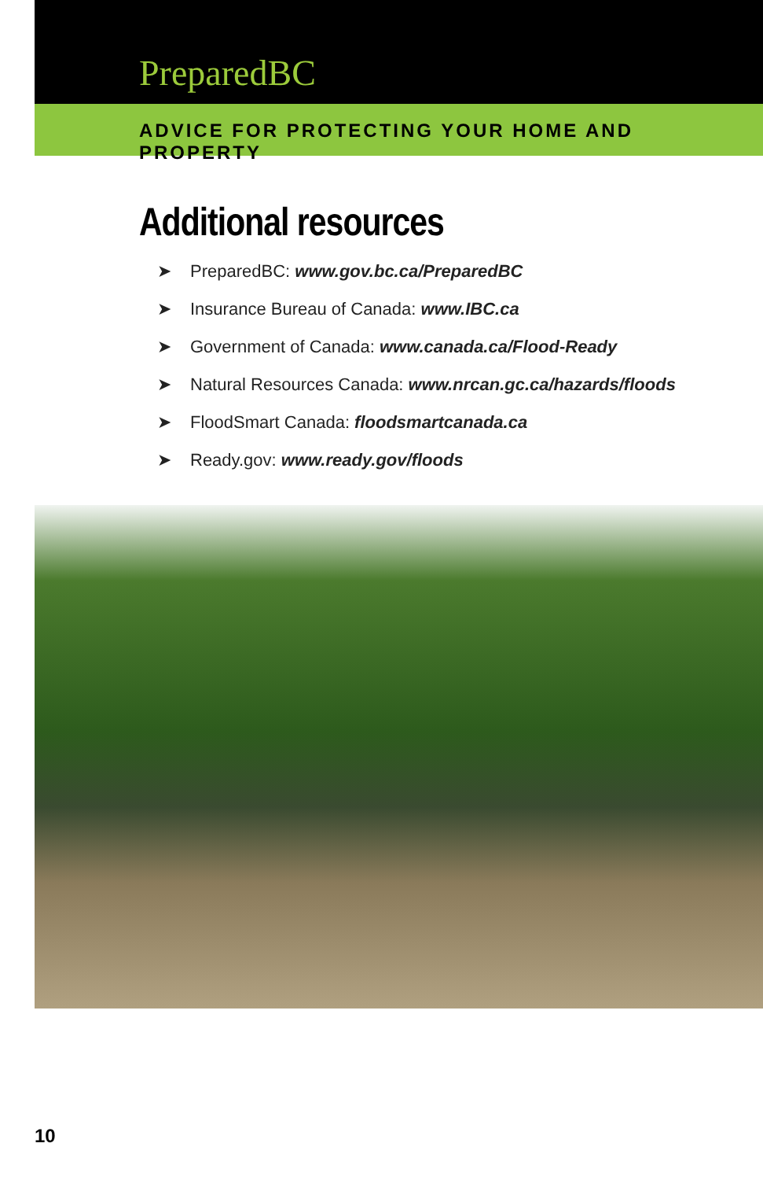PreparedBC
ADVICE FOR PROTECTING YOUR HOME AND PROPERTY
Additional resources
➤ PreparedBC: www.gov.bc.ca/PreparedBC
➤ Insurance Bureau of Canada: www.IBC.ca
➤ Government of Canada: www.canada.ca/Flood-Ready
➤ Natural Resources Canada: www.nrcan.gc.ca/hazards/floods
➤ FloodSmart Canada: floodsmartcanada.ca
➤ Ready.gov: www.ready.gov/floods
10